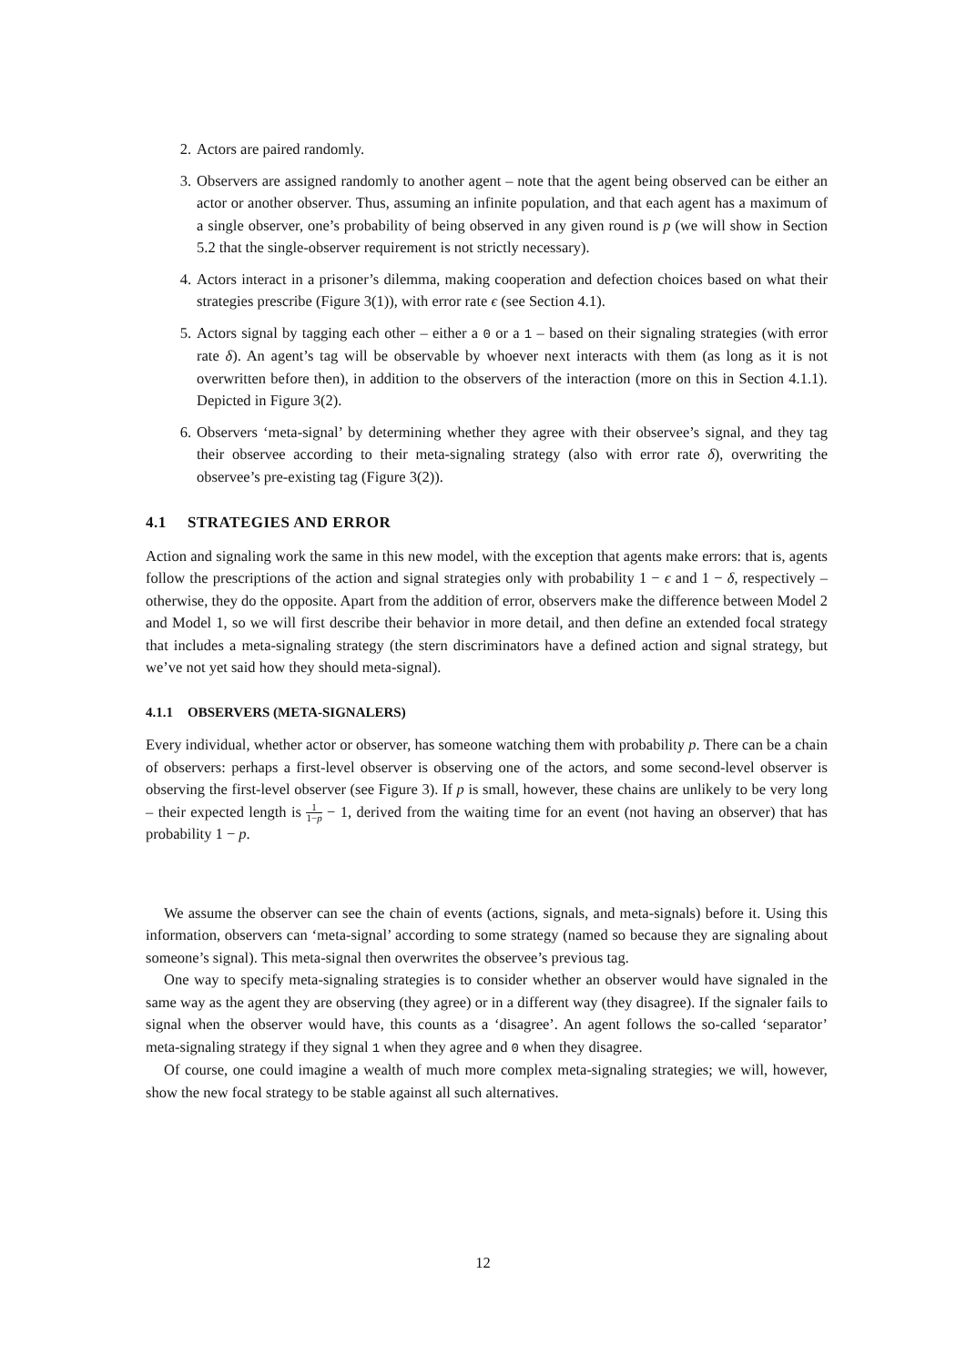2. Actors are paired randomly.
3. Observers are assigned randomly to another agent – note that the agent being observed can be either an actor or another observer. Thus, assuming an infinite population, and that each agent has a maximum of a single observer, one’s probability of being observed in any given round is p (we will show in Section 5.2 that the single-observer requirement is not strictly necessary).
4. Actors interact in a prisoner’s dilemma, making cooperation and defection choices based on what their strategies prescribe (Figure 3(1)), with error rate ϵ (see Section 4.1).
5. Actors signal by tagging each other – either a 0 or a 1 – based on their signaling strategies (with error rate δ). An agent’s tag will be observable by whoever next interacts with them (as long as it is not overwritten before then), in addition to the observers of the interaction (more on this in Section 4.1.1). Depicted in Figure 3(2).
6. Observers ‘meta-signal’ by determining whether they agree with their observee’s signal, and they tag their observee according to their meta-signaling strategy (also with error rate δ), overwriting the observee’s pre-existing tag (Figure 3(2)).
4.1 STRATEGIES AND ERROR
Action and signaling work the same in this new model, with the exception that agents make errors: that is, agents follow the prescriptions of the action and signal strategies only with probability 1 − ϵ and 1 − δ, respectively – otherwise, they do the opposite. Apart from the addition of error, observers make the difference between Model 2 and Model 1, so we will first describe their behavior in more detail, and then define an extended focal strategy that includes a meta-signaling strategy (the stern discriminators have a defined action and signal strategy, but we’ve not yet said how they should meta-signal).
4.1.1 OBSERVERS (META-SIGNALERS)
Every individual, whether actor or observer, has someone watching them with probability p. There can be a chain of observers: perhaps a first-level observer is observing one of the actors, and some second-level observer is observing the first-level observer (see Figure 3). If p is small, however, these chains are unlikely to be very long – their expected length is 1 1−p − 1, derived from the waiting time for an event (not having an observer) that has probability 1 − p.
We assume the observer can see the chain of events (actions, signals, and meta-signals) before it. Using this information, observers can ‘meta-signal’ according to some strategy (named so because they are signaling about someone’s signal). This meta-signal then overwrites the observee’s previous tag.
One way to specify meta-signaling strategies is to consider whether an observer would have signaled in the same way as the agent they are observing (they agree) or in a different way (they disagree). If the signaler fails to signal when the observer would have, this counts as a ‘disagree’. An agent follows the so-called ‘separator’ meta-signaling strategy if they signal 1 when they agree and 0 when they disagree.
Of course, one could imagine a wealth of much more complex meta-signaling strategies; we will, however, show the new focal strategy to be stable against all such alternatives.
12